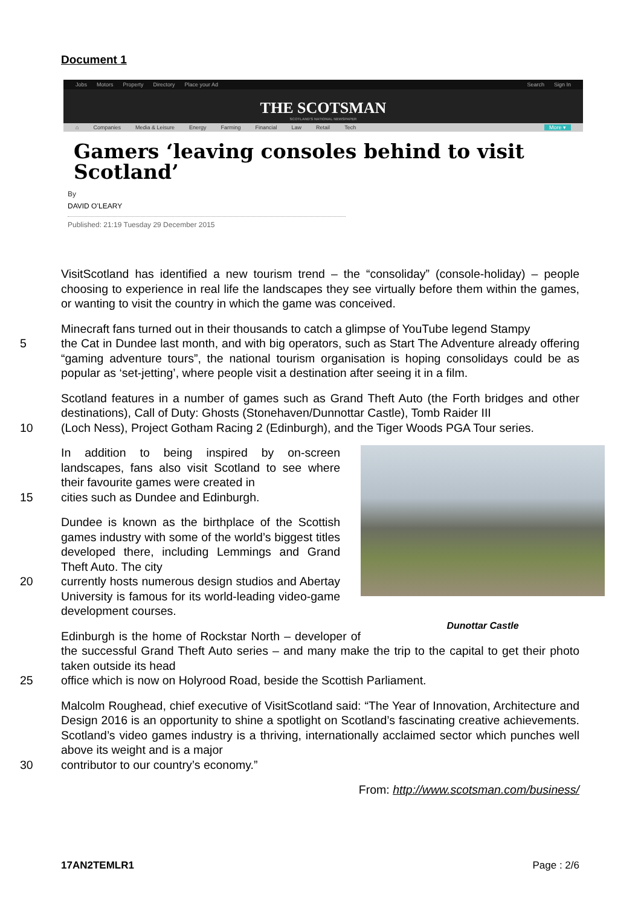Document 1
Jobs Motors Property Directory Place your Ad Search Sign In
THE SCOTSMAN
SCOTLAND'S NATIONAL NEWSPAPER
⌂ Companies Media & Leisure Energy Farming Financial Law Retail Tech More ▾
Gamers ‘leaving consoles behind to visit Scotland’
By
DAVID O’LEARY
Published: 21:19 Tuesday 29 December 2015
VisitScotland has identified a new tourism trend – the “consoliday” (console-holiday) – people choosing to experience in real life the landscapes they see virtually before them within the games, or wanting to visit the country in which the game was conceived.
Minecraft fans turned out in their thousands to catch a glimpse of YouTube legend Stampy
5 the Cat in Dundee last month, and with big operators, such as Start The Adventure already offering “gaming adventure tours”, the national tourism organisation is hoping consolidays could be as popular as ‘set-jetting’, where people visit a destination after seeing it in a film.
Scotland features in a number of games such as Grand Theft Auto (the Forth bridges and other destinations), Call of Duty: Ghosts (Stonehaven/Dunnottar Castle), Tomb Raider III
10 (Loch Ness), Project Gotham Racing 2 (Edinburgh), and the Tiger Woods PGA Tour series.
Dunottar Castle
In addition to being inspired by on-screen landscapes, fans also visit Scotland to see where their favourite games were created in
15 cities such as Dundee and Edinburgh.
Dundee is known as the birthplace of the Scottish games industry with some of the world’s biggest titles developed there, including Lemmings and Grand Theft Auto. The city
20 currently hosts numerous design studios and Abertay University is famous for its world-leading video-game development courses.
Edinburgh is the home of Rockstar North – developer of the successful Grand Theft Auto series – and many make the trip to the capital to get their photo taken outside its head
25 office which is now on Holyrood Road, beside the Scottish Parliament.
Malcolm Roughead, chief executive of VisitScotland said: “The Year of Innovation, Architecture and Design 2016 is an opportunity to shine a spotlight on Scotland’s fascinating creative achievements. Scotland’s video games industry is a thriving, internationally acclaimed sector which punches well above its weight and is a major
30 contributor to our country’s economy.”
From: http://www.scotsman.com/business/
17AN2TEMLR1 Page : 2/6